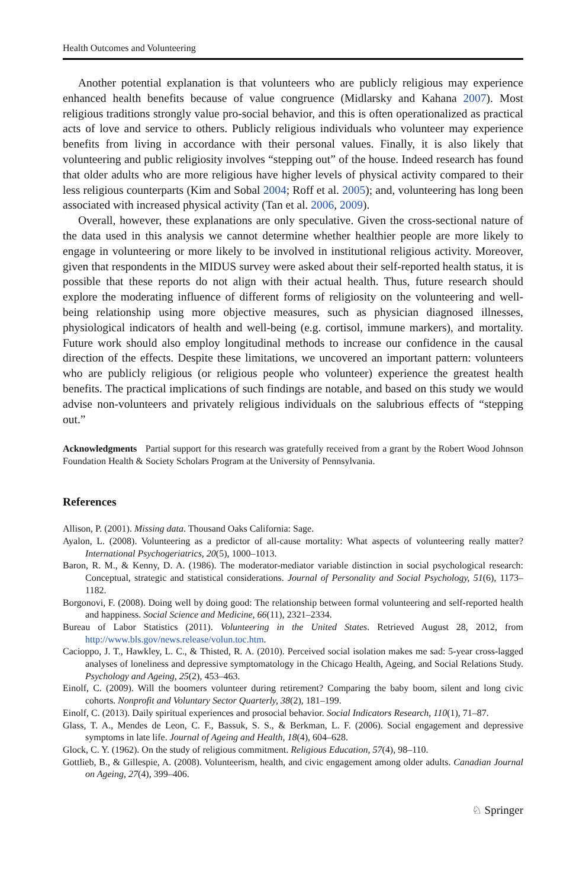Health Outcomes and Volunteering
Another potential explanation is that volunteers who are publicly religious may experience enhanced health benefits because of value congruence (Midlarsky and Kahana 2007). Most religious traditions strongly value pro-social behavior, and this is often operationalized as practical acts of love and service to others. Publicly religious individuals who volunteer may experience benefits from living in accordance with their personal values. Finally, it is also likely that volunteering and public religiosity involves “stepping out” of the house. Indeed research has found that older adults who are more religious have higher levels of physical activity compared to their less religious counterparts (Kim and Sobal 2004; Roff et al. 2005); and, volunteering has long been associated with increased physical activity (Tan et al. 2006, 2009).
Overall, however, these explanations are only speculative. Given the cross-sectional nature of the data used in this analysis we cannot determine whether healthier people are more likely to engage in volunteering or more likely to be involved in institutional religious activity. Moreover, given that respondents in the MIDUS survey were asked about their self-reported health status, it is possible that these reports do not align with their actual health. Thus, future research should explore the moderating influence of different forms of religiosity on the volunteering and well-being relationship using more objective measures, such as physician diagnosed illnesses, physiological indicators of health and well-being (e.g. cortisol, immune markers), and mortality. Future work should also employ longitudinal methods to increase our confidence in the causal direction of the effects. Despite these limitations, we uncovered an important pattern: volunteers who are publicly religious (or religious people who volunteer) experience the greatest health benefits. The practical implications of such findings are notable, and based on this study we would advise non-volunteers and privately religious individuals on the salubrious effects of “stepping out.”
Acknowledgments Partial support for this research was gratefully received from a grant by the Robert Wood Johnson Foundation Health & Society Scholars Program at the University of Pennsylvania.
References
Allison, P. (2001). Missing data. Thousand Oaks California: Sage.
Ayalon, L. (2008). Volunteering as a predictor of all-cause mortality: What aspects of volunteering really matter? International Psychogeriatrics, 20(5), 1000–1013.
Baron, R. M., & Kenny, D. A. (1986). The moderator-mediator variable distinction in social psychological research: Conceptual, strategic and statistical considerations. Journal of Personality and Social Psychology, 51(6), 1173–1182.
Borgonovi, F. (2008). Doing well by doing good: The relationship between formal volunteering and self-reported health and happiness. Social Science and Medicine, 66(11), 2321–2334.
Bureau of Labor Statistics (2011). Volunteering in the United States. Retrieved August 28, 2012, from http://www.bls.gov/news.release/volun.toc.htm.
Cacioppo, J. T., Hawkley, L. C., & Thisted, R. A. (2010). Perceived social isolation makes me sad: 5-year cross-lagged analyses of loneliness and depressive symptomatology in the Chicago Health, Ageing, and Social Relations Study. Psychology and Ageing, 25(2), 453–463.
Einolf, C. (2009). Will the boomers volunteer during retirement? Comparing the baby boom, silent and long civic cohorts. Nonprofit and Voluntary Sector Quarterly, 38(2), 181–199.
Einolf, C. (2013). Daily spiritual experiences and prosocial behavior. Social Indicators Research, 110(1), 71–87.
Glass, T. A., Mendes de Leon, C. F., Bassuk, S. S., & Berkman, L. F. (2006). Social engagement and depressive symptoms in late life. Journal of Ageing and Health, 18(4), 604–628.
Glock, C. Y. (1962). On the study of religious commitment. Religious Education, 57(4), 98–110.
Gottlieb, B., & Gillespie, A. (2008). Volunteerism, health, and civic engagement among older adults. Canadian Journal on Ageing, 27(4), 399–406.
♘ Springer